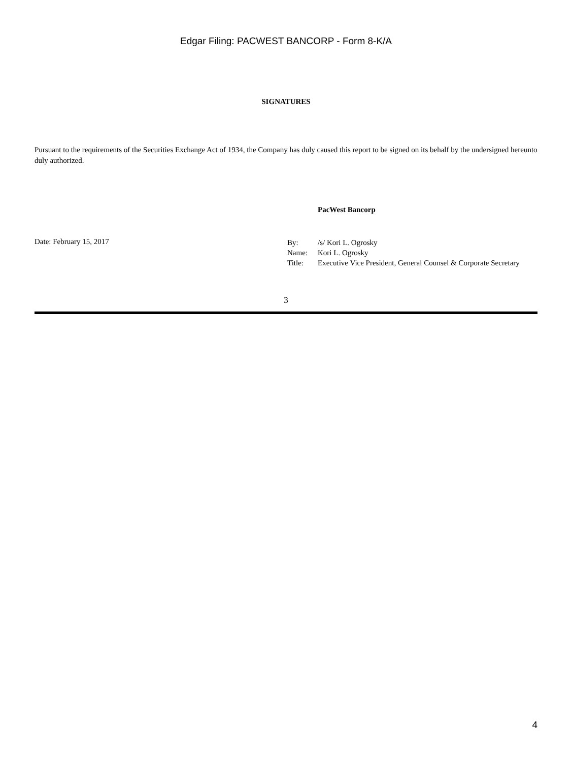Edgar Filing: PACWEST BANCORP - Form 8-K/A
SIGNATURES
Pursuant to the requirements of the Securities Exchange Act of 1934, the Company has duly caused this report to be signed on its behalf by the undersigned hereunto duly authorized.
PacWest Bancorp
Date: February 15, 2017
| By: | /s/ Kori L. Ogrosky |
| Name: | Kori L. Ogrosky |
| Title: | Executive Vice President, General Counsel & Corporate Secretary |
3
4